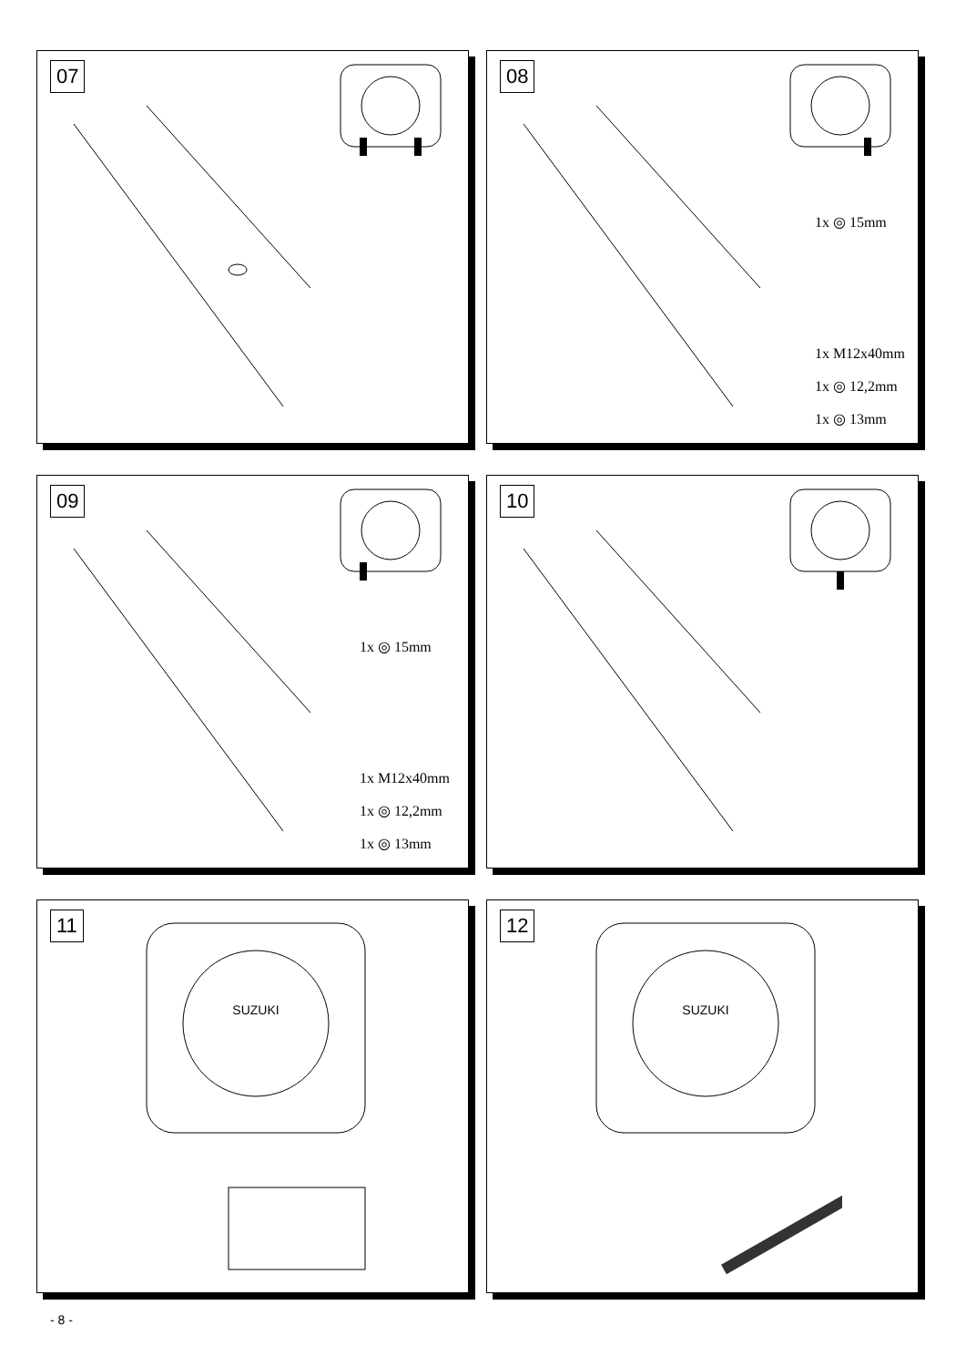07
08
1x ◎ 15mm
1x M12x40mm
1x ◎ 12,2mm
1x ◎ 13mm
09
1x ◎ 15mm
1x M12x40mm
1x ◎ 12,2mm
1x ◎ 13mm
10
11
SUZUKI
12
SUZUKI
- 8 -